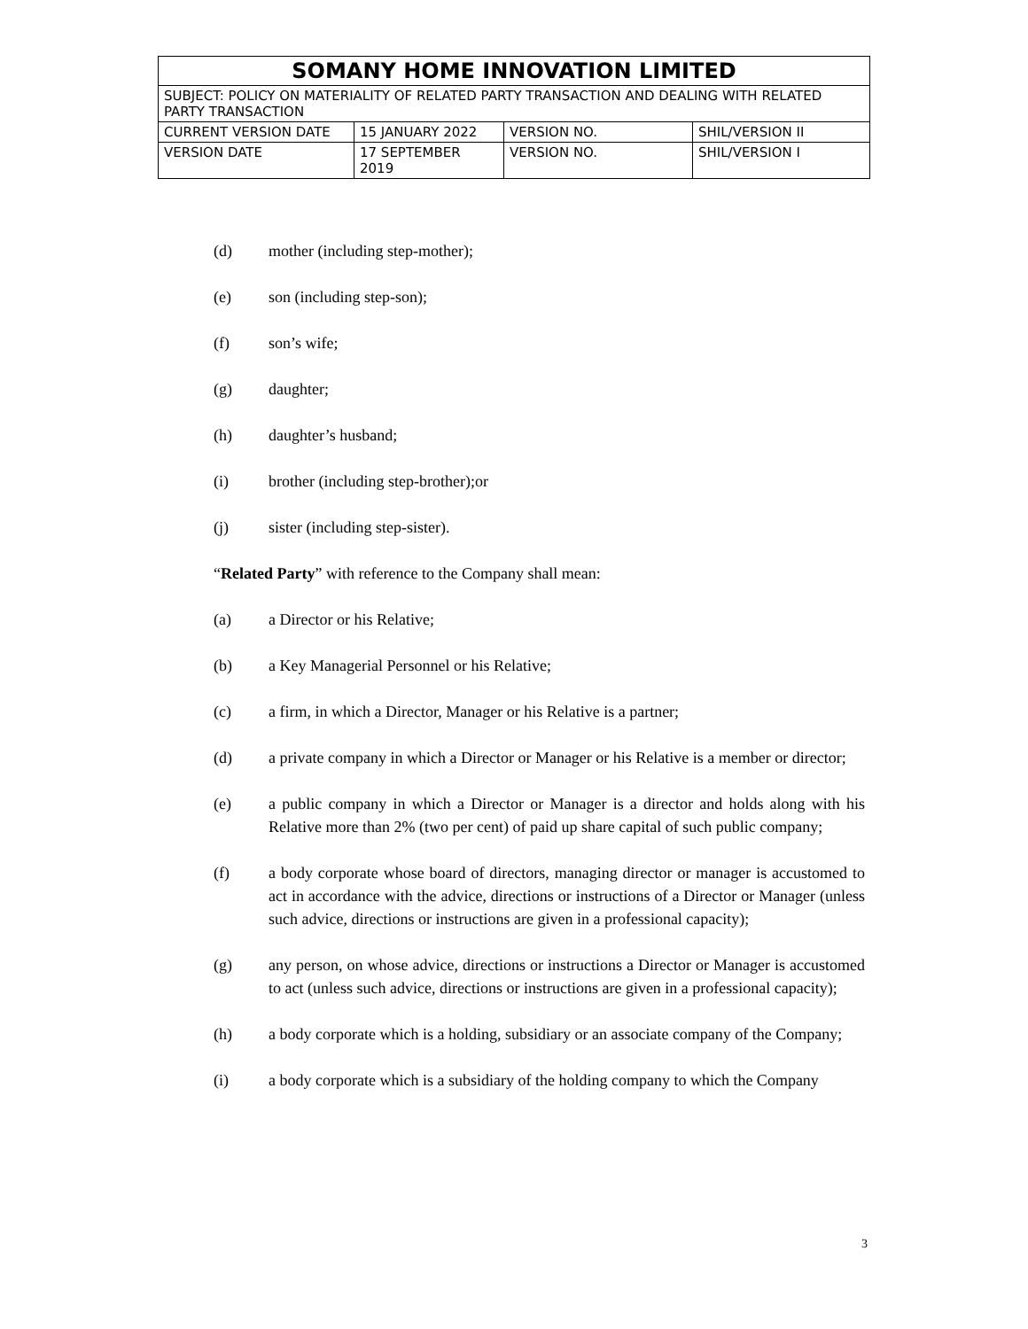| SOMANY HOME INNOVATION LIMITED | | | |
| SUBJECT: POLICY ON MATERIALITY OF RELATED PARTY TRANSACTION AND DEALING WITH RELATED PARTY TRANSACTION | | | |
| CURRENT VERSION DATE | 15 JANUARY 2022 | VERSION NO. | SHIL/VERSION II |
| VERSION DATE | 17 SEPTEMBER 2019 | VERSION NO. | SHIL/VERSION I |
(d) mother (including step-mother);
(e) son (including step-son);
(f) son’s wife;
(g) daughter;
(h) daughter’s husband;
(i) brother (including step-brother);or
(j) sister (including step-sister).
“Related Party” with reference to the Company shall mean:
(a) a Director or his Relative;
(b) a Key Managerial Personnel or his Relative;
(c) a firm, in which a Director, Manager or his Relative is a partner;
(d) a private company in which a Director or Manager or his Relative is a member or director;
(e) a public company in which a Director or Manager is a director and holds along with his Relative more than 2% (two per cent) of paid up share capital of such public company;
(f) a body corporate whose board of directors, managing director or manager is accustomed to act in accordance with the advice, directions or instructions of a Director or Manager (unless such advice, directions or instructions are given in a professional capacity);
(g) any person, on whose advice, directions or instructions a Director or Manager is accustomed to act (unless such advice, directions or instructions are given in a professional capacity);
(h) a body corporate which is a holding, subsidiary or an associate company of the Company;
(i) a body corporate which is a subsidiary of the holding company to which the Company
3